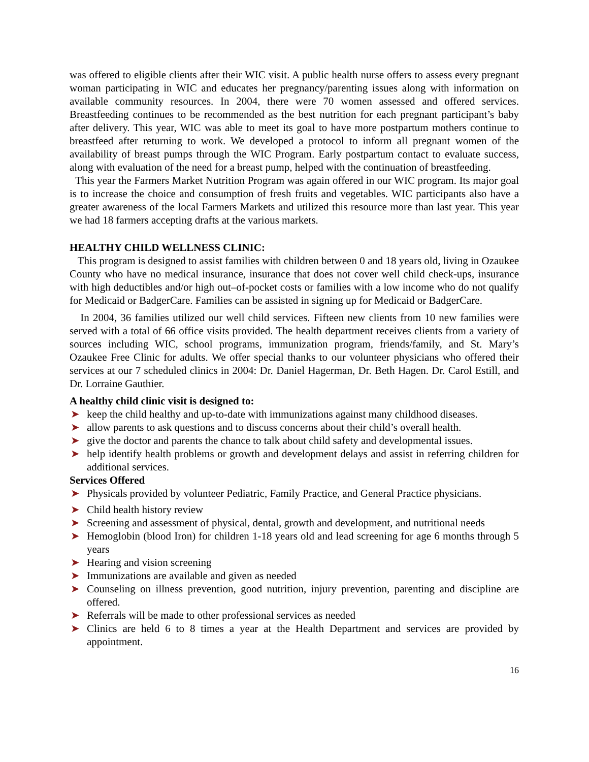was offered to eligible clients after their WIC visit. A public health nurse offers to assess every pregnant woman participating in WIC and educates her pregnancy/parenting issues along with information on available community resources. In 2004, there were 70 women assessed and offered services. Breastfeeding continues to be recommended as the best nutrition for each pregnant participant’s baby after delivery. This year, WIC was able to meet its goal to have more postpartum mothers continue to breastfeed after returning to work. We developed a protocol to inform all pregnant women of the availability of breast pumps through the WIC Program. Early postpartum contact to evaluate success, along with evaluation of the need for a breast pump, helped with the continuation of breastfeeding.
This year the Farmers Market Nutrition Program was again offered in our WIC program. Its major goal is to increase the choice and consumption of fresh fruits and vegetables. WIC participants also have a greater awareness of the local Farmers Markets and utilized this resource more than last year. This year we had 18 farmers accepting drafts at the various markets.
HEALTHY CHILD WELLNESS CLINIC:
This program is designed to assist families with children between 0 and 18 years old, living in Ozaukee County who have no medical insurance, insurance that does not cover well child check-ups, insurance with high deductibles and/or high out–of-pocket costs or families with a low income who do not qualify for Medicaid or BadgerCare. Families can be assisted in signing up for Medicaid or BadgerCare.
In 2004, 36 families utilized our well child services. Fifteen new clients from 10 new families were served with a total of 66 office visits provided. The health department receives clients from a variety of sources including WIC, school programs, immunization program, friends/family, and St. Mary’s Ozaukee Free Clinic for adults. We offer special thanks to our volunteer physicians who offered their services at our 7 scheduled clinics in 2004: Dr. Daniel Hagerman, Dr. Beth Hagen. Dr. Carol Estill, and Dr. Lorraine Gauthier.
A healthy child clinic visit is designed to:
➤ keep the child healthy and up-to-date with immunizations against many childhood diseases.
➤ allow parents to ask questions and to discuss concerns about their child’s overall health.
➤ give the doctor and parents the chance to talk about child safety and developmental issues.
➤ help identify health problems or growth and development delays and assist in referring children for additional services.
Services Offered
➤ Physicals provided by volunteer Pediatric, Family Practice, and General Practice physicians.
➤ Child health history review
➤ Screening and assessment of physical, dental, growth and development, and nutritional needs
➤ Hemoglobin (blood Iron) for children 1-18 years old and lead screening for age 6 months through 5 years
➤ Hearing and vision screening
➤ Immunizations are available and given as needed
➤ Counseling on illness prevention, good nutrition, injury prevention, parenting and discipline are offered.
➤ Referrals will be made to other professional services as needed
➤ Clinics are held 6 to 8 times a year at the Health Department and services are provided by appointment.
16